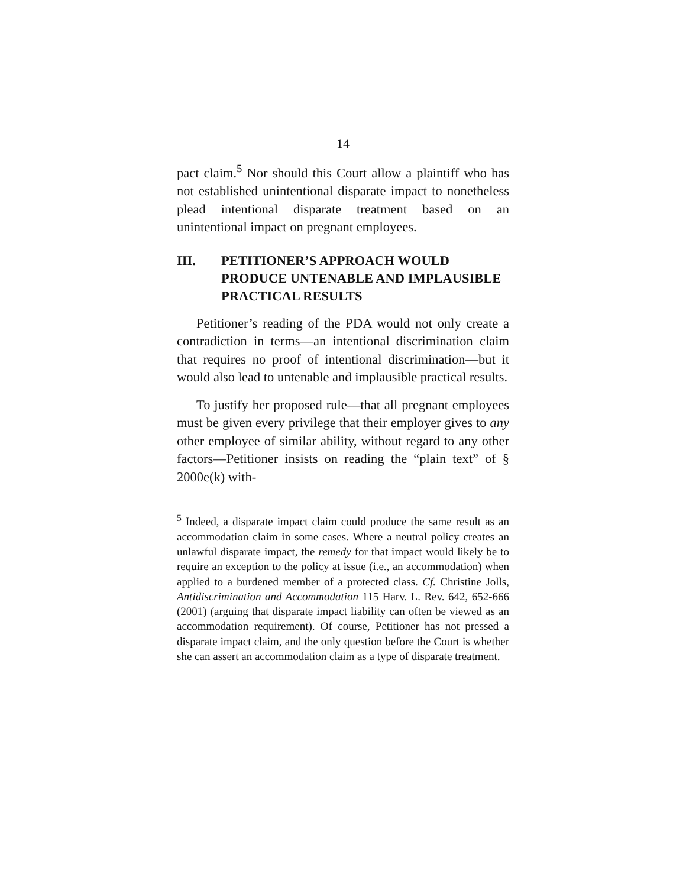14
pact claim.<sup>5</sup> Nor should this Court allow a plaintiff who has not established unintentional disparate impact to nonetheless plead intentional disparate treatment based on an unintentional impact on pregnant employees.
III. PETITIONER’S APPROACH WOULD PRODUCE UNTENABLE AND IMPLAUSIBLE PRACTICAL RESULTS
Petitioner’s reading of the PDA would not only create a contradiction in terms—an intentional discrimination claim that requires no proof of intentional discrimination—but it would also lead to untenable and implausible practical results.
To justify her proposed rule—that all pregnant employees must be given every privilege that their employer gives to any other employee of similar ability, without regard to any other factors—Petitioner insists on reading the “plain text” of § 2000e(k) with-
<sup>5</sup> Indeed, a disparate impact claim could produce the same result as an accommodation claim in some cases. Where a neutral policy creates an unlawful disparate impact, the remedy for that impact would likely be to require an exception to the policy at issue (i.e., an accommodation) when applied to a burdened member of a protected class. Cf. Christine Jolls, Antidiscrimination and Accommodation 115 Harv. L. Rev. 642, 652-666 (2001) (arguing that disparate impact liability can often be viewed as an accommodation requirement). Of course, Petitioner has not pressed a disparate impact claim, and the only question before the Court is whether she can assert an accommodation claim as a type of disparate treatment.